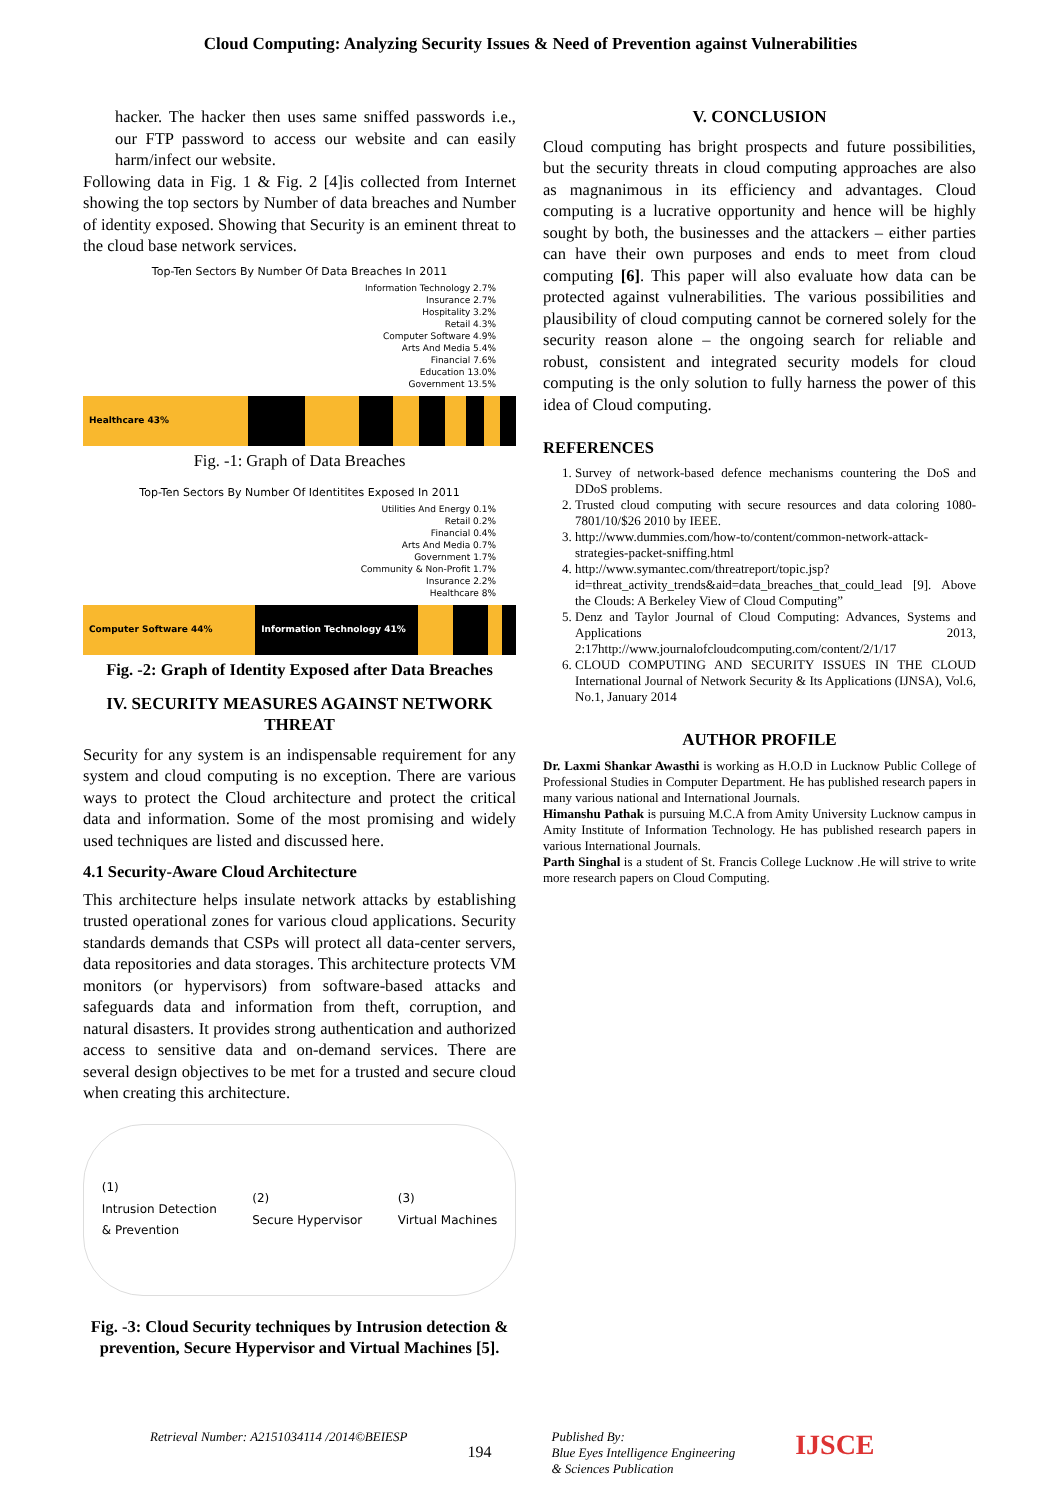Cloud Computing: Analyzing Security Issues & Need of Prevention against Vulnerabilities
hacker. The hacker then uses same sniffed passwords i.e., our FTP password to access our website and can easily harm/infect our website.
Following data in Fig. 1 & Fig. 2 [4]is collected from Internet showing the top sectors by Number of data breaches and Number of identity exposed. Showing that Security is an eminent threat to the cloud base network services.
Top-Ten Sectors By Number Of Data Breaches In 2011
Information Technology 2.7%
Insurance 2.7%
Hospitality 3.2%
Retail 4.3%
Computer Software 4.9%
Arts And Media 5.4%
Financial 7.6%
Education 13.0%
Government 13.5%
Healthcare 43%
Fig. -1: Graph of Data Breaches
Top-Ten Sectors By Number Of Identitites Exposed In 2011
Utilities And Energy 0.1%
Retail 0.2%
Financial 0.4%
Arts And Media 0.7%
Government 1.7%
Community & Non-Profit 1.7%
Insurance 2.2%
Healthcare 8%
Computer Software 44% Information Technology 41%
Fig. -2: Graph of Identity Exposed after Data Breaches
IV. SECURITY MEASURES AGAINST NETWORK THREAT
Security for any system is an indispensable requirement for any system and cloud computing is no exception. There are various ways to protect the Cloud architecture and protect the critical data and information. Some of the most promising and widely used techniques are listed and discussed here.
4.1 Security-Aware Cloud Architecture
This architecture helps insulate network attacks by establishing trusted operational zones for various cloud applications. Security standards demands that CSPs will protect all data-center servers, data repositories and data storages. This architecture protects VM monitors (or hypervisors) from software-based attacks and safeguards data and information from theft, corruption, and natural disasters. It provides strong authentication and authorized access to sensitive data and on-demand services. There are several design objectives to be met for a trusted and secure cloud when creating this architecture.
(1)
Intrusion Detection
& Prevention
(2)
Secure Hypervisor
(3)
Virtual Machines
Fig. -3: Cloud Security techniques by Intrusion detection & prevention, Secure Hypervisor and Virtual Machines [5].
V. CONCLUSION
Cloud computing has bright prospects and future possibilities, but the security threats in cloud computing approaches are also as magnanimous in its efficiency and advantages. Cloud computing is a lucrative opportunity and hence will be highly sought by both, the businesses and the attackers – either parties can have their own purposes and ends to meet from cloud computing [6]. This paper will also evaluate how data can be protected against vulnerabilities. The various possibilities and plausibility of cloud computing cannot be cornered solely for the security reason alone – the ongoing search for reliable and robust, consistent and integrated security models for cloud computing is the only solution to fully harness the power of this idea of Cloud computing.
REFERENCES
1. Survey of network-based defence mechanisms countering the DoS and DDoS problems.
2. Trusted cloud computing with secure resources and data coloring 1080-7801/10/$26 2010 by IEEE.
3. http://www.dummies.com/how-to/content/common-network-attack-strategies-packet-sniffing.html
4. http://www.symantec.com/threatreport/topic.jsp?id=threat_activity_trends&aid=data_breaches_that_could_lead [9]. Above the Clouds: A Berkeley View of Cloud Computing”
5. Denz and Taylor Journal of Cloud Computing: Advances, Systems and Applications 2013, 2:17http://www.journalofcloudcomputing.com/content/2/1/17
6. CLOUD COMPUTING AND SECURITY ISSUES IN THE CLOUD International Journal of Network Security & Its Applications (IJNSA), Vol.6, No.1, January 2014
AUTHOR PROFILE
Dr. Laxmi Shankar Awasthi is working as H.O.D in Lucknow Public College of Professional Studies in Computer Department. He has published research papers in many various national and International Journals.
Himanshu Pathak is pursuing M.C.A from Amity University Lucknow campus in Amity Institute of Information Technology. He has published research papers in various International Journals.
Parth Singhal is a student of St. Francis College Lucknow .He will strive to write more research papers on Cloud Computing.
Retrieval Number: A2151034114 /2014©BEIESP
194
Published By:
Blue Eyes Intelligence Engineering
& Sciences Publication
IJSCE